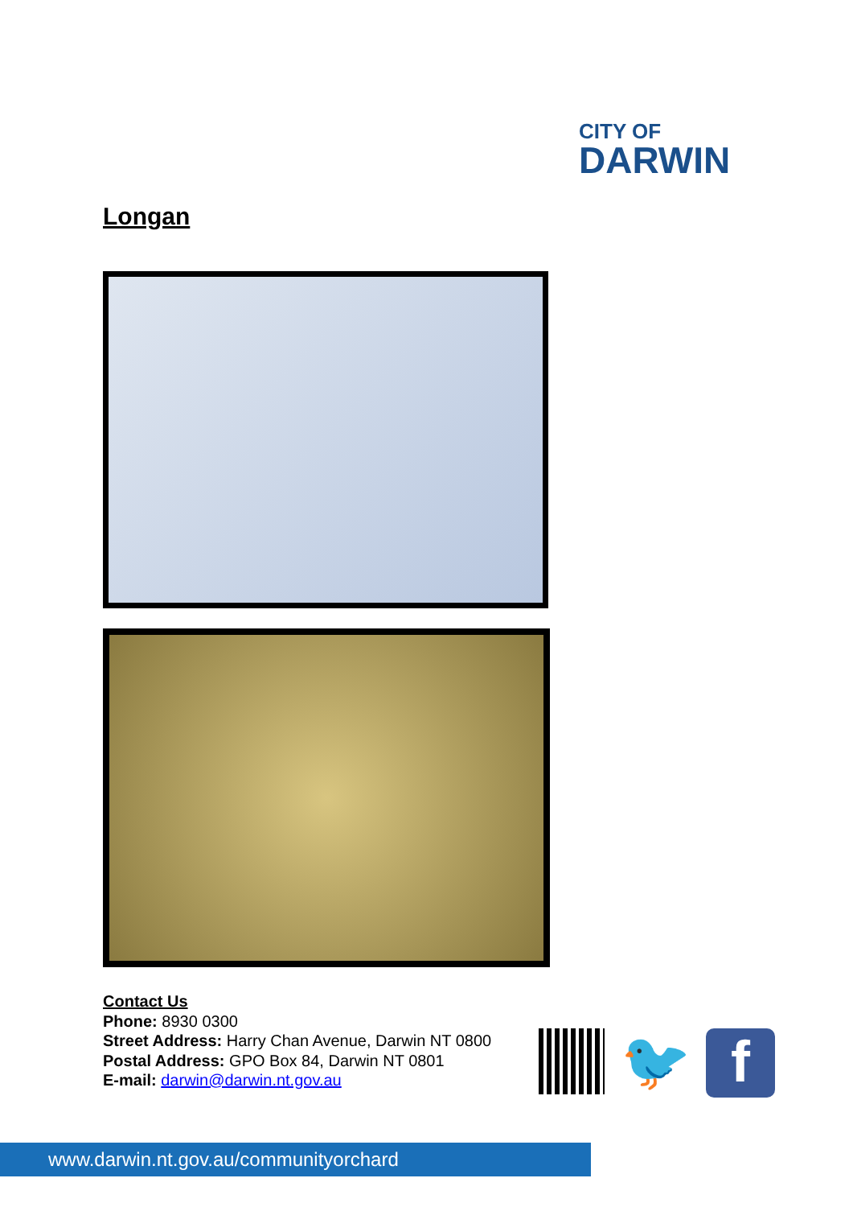CITY OF
DARWIN
Longan
Contact Us
Phone: 8930 0300
Street Address: Harry Chan Avenue, Darwin NT 0800
Postal Address: GPO Box 84, Darwin NT 0801
E-mail: darwin@darwin.nt.gov.au
🐦
f
www.darwin.nt.gov.au/communityorchard